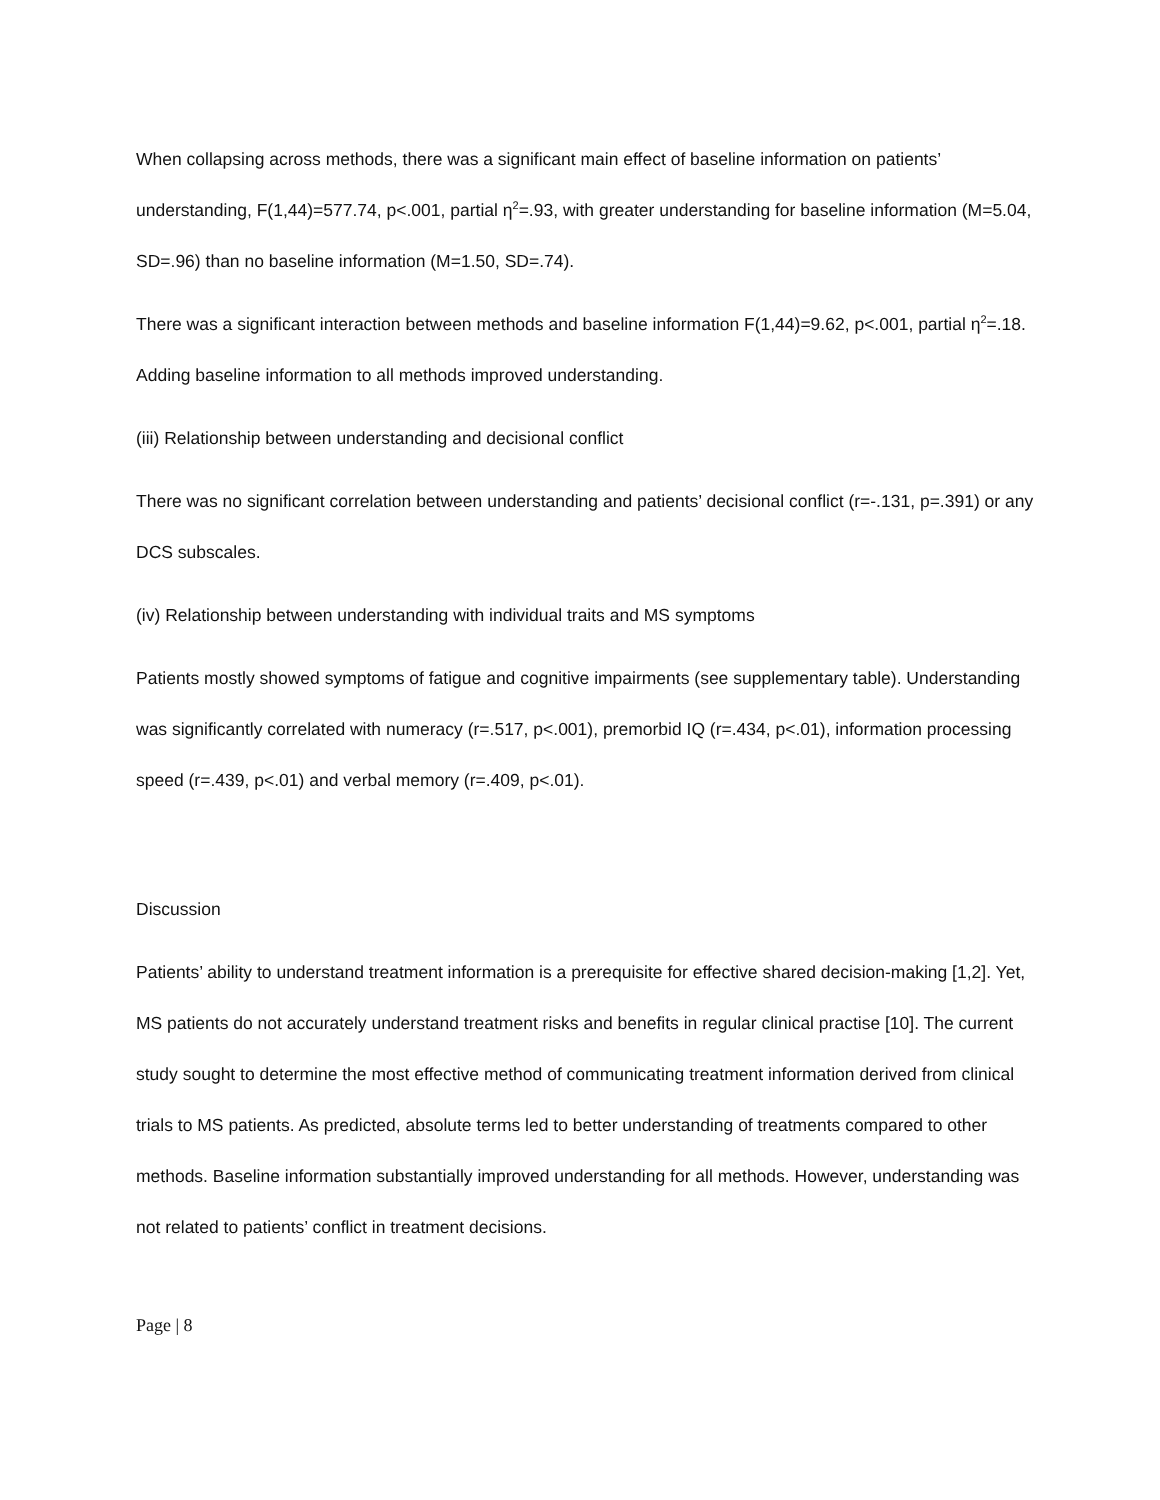When collapsing across methods, there was a significant main effect of baseline information on patients’ understanding, F(1,44)=577.74, p<.001, partial η<sup>2</sup>=.93, with greater understanding for baseline information (M=5.04, SD=.96) than no baseline information (M=1.50, SD=.74).
There was a significant interaction between methods and baseline information F(1,44)=9.62, p<.001, partial η<sup>2</sup>=.18. Adding baseline information to all methods improved understanding.
(iii) Relationship between understanding and decisional conflict
There was no significant correlation between understanding and patients’ decisional conflict (r=-.131, p=.391) or any DCS subscales.
(iv) Relationship between understanding with individual traits and MS symptoms
Patients mostly showed symptoms of fatigue and cognitive impairments (see supplementary table). Understanding was significantly correlated with numeracy (r=.517, p<.001), premorbid IQ (r=.434, p<.01), information processing speed (r=.439, p<.01) and verbal memory (r=.409, p<.01).
Discussion
Patients’ ability to understand treatment information is a prerequisite for effective shared decision-making [1,2]. Yet, MS patients do not accurately understand treatment risks and benefits in regular clinical practise [10]. The current study sought to determine the most effective method of communicating treatment information derived from clinical trials to MS patients. As predicted, absolute terms led to better understanding of treatments compared to other methods. Baseline information substantially improved understanding for all methods. However, understanding was not related to patients’ conflict in treatment decisions.
Page | 8